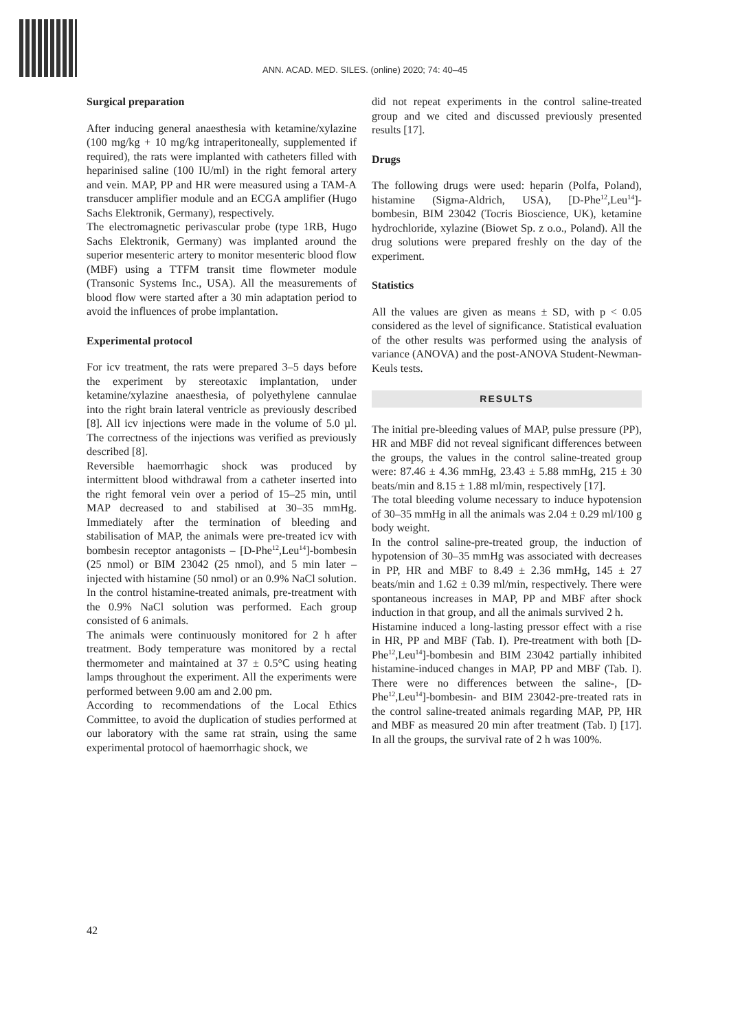ANN. ACAD. MED. SILES. (online) 2020; 74: 40–45
Surgical preparation
After inducing general anaesthesia with ketamine/xylazine (100 mg/kg + 10 mg/kg intraperitoneally, supplemented if required), the rats were implanted with catheters filled with heparinised saline (100 IU/ml) in the right femoral artery and vein. MAP, PP and HR were measured using a TAM-A transducer amplifier module and an ECGA amplifier (Hugo Sachs Elektronik, Germany), respectively.
The electromagnetic perivascular probe (type 1RB, Hugo Sachs Elektronik, Germany) was implanted around the superior mesenteric artery to monitor mesenteric blood flow (MBF) using a TTFM transit time flowmeter module (Transonic Systems Inc., USA). All the measurements of blood flow were started after a 30 min adaptation period to avoid the influences of probe implantation.
Experimental protocol
For icv treatment, the rats were prepared 3–5 days before the experiment by stereotaxic implantation, under ketamine/xylazine anaesthesia, of polyethylene cannulae into the right brain lateral ventricle as previously described [8]. All icv injections were made in the volume of 5.0 µl. The correctness of the injections was verified as previously described [8].
Reversible haemorrhagic shock was produced by intermittent blood withdrawal from a catheter inserted into the right femoral vein over a period of 15–25 min, until MAP decreased to and stabilised at 30–35 mmHg. Immediately after the termination of bleeding and stabilisation of MAP, the animals were pre-treated icv with bombesin receptor antagonists – [D-Phe<sup>12</sup>,Leu<sup>14</sup>]-bombesin (25 nmol) or BIM 23042 (25 nmol), and 5 min later – injected with histamine (50 nmol) or an 0.9% NaCl solution. In the control histamine-treated animals, pre-treatment with the 0.9% NaCl solution was performed. Each group consisted of 6 animals.
The animals were continuously monitored for 2 h after treatment. Body temperature was monitored by a rectal thermometer and maintained at 37 ± 0.5°C using heating lamps throughout the experiment. All the experiments were performed between 9.00 am and 2.00 pm.
According to recommendations of the Local Ethics Committee, to avoid the duplication of studies performed at our laboratory with the same rat strain, using the same experimental protocol of haemorrhagic shock, we
did not repeat experiments in the control saline-treated group and we cited and discussed previously presented results [17].
Drugs
The following drugs were used: heparin (Polfa, Poland), histamine (Sigma-Aldrich, USA), [D-Phe<sup>12</sup>,Leu<sup>14</sup>]-bombesin, BIM 23042 (Tocris Bioscience, UK), ketamine hydrochloride, xylazine (Biowet Sp. z o.o., Poland). All the drug solutions were prepared freshly on the day of the experiment.
Statistics
All the values are given as means ± SD, with p < 0.05 considered as the level of significance. Statistical evaluation of the other results was performed using the analysis of variance (ANOVA) and the post-ANOVA Student-Newman-Keuls tests.
RESULTS
The initial pre-bleeding values of MAP, pulse pressure (PP), HR and MBF did not reveal significant differences between the groups, the values in the control saline-treated group were: 87.46 ± 4.36 mmHg, 23.43 ± 5.88 mmHg, 215 ± 30 beats/min and 8.15 ± 1.88 ml/min, respectively [17].
The total bleeding volume necessary to induce hypotension of 30–35 mmHg in all the animals was 2.04 ± 0.29 ml/100 g body weight.
In the control saline-pre-treated group, the induction of hypotension of 30–35 mmHg was associated with decreases in PP, HR and MBF to 8.49 ± 2.36 mmHg, 145 ± 27 beats/min and 1.62 ± 0.39 ml/min, respectively. There were spontaneous increases in MAP, PP and MBF after shock induction in that group, and all the animals survived 2 h.
Histamine induced a long-lasting pressor effect with a rise in HR, PP and MBF (Tab. I). Pre-treatment with both [D-Phe<sup>12</sup>,Leu<sup>14</sup>]-bombesin and BIM 23042 partially inhibited histamine-induced changes in MAP, PP and MBF (Tab. I). There were no differences between the saline-, [D-Phe<sup>12</sup>,Leu<sup>14</sup>]-bombesin- and BIM 23042-pre-treated rats in the control saline-treated animals regarding MAP, PP, HR and MBF as measured 20 min after treatment (Tab. I) [17]. In all the groups, the survival rate of 2 h was 100%.
42